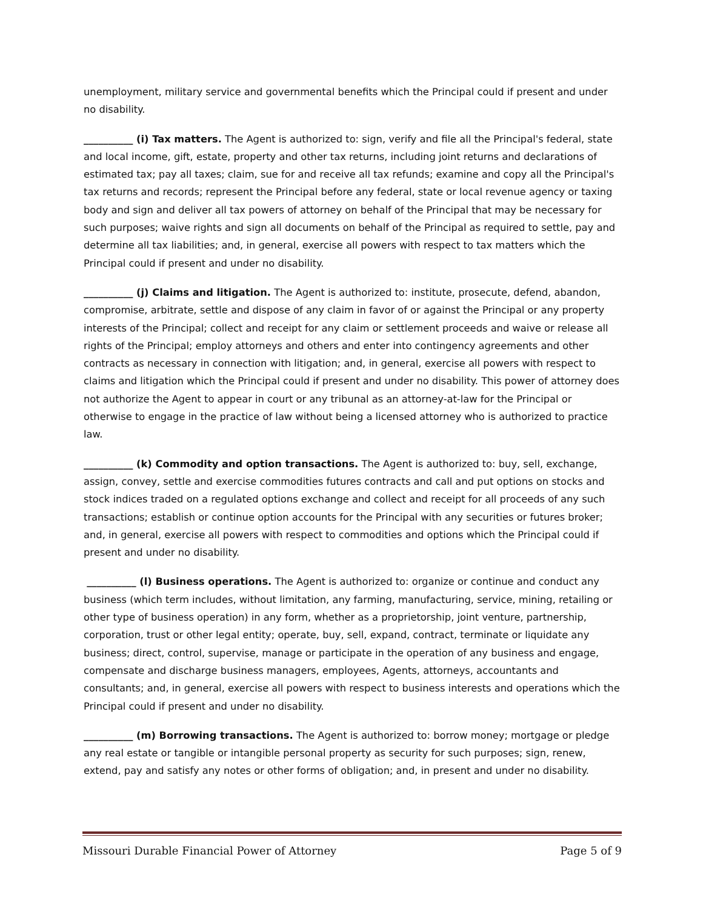unemployment, military service and governmental benefits which the Principal could if present and under no disability.
__________ (i) Tax matters. The Agent is authorized to: sign, verify and file all the Principal's federal, state and local income, gift, estate, property and other tax returns, including joint returns and declarations of estimated tax; pay all taxes; claim, sue for and receive all tax refunds; examine and copy all the Principal's tax returns and records; represent the Principal before any federal, state or local revenue agency or taxing body and sign and deliver all tax powers of attorney on behalf of the Principal that may be necessary for such purposes; waive rights and sign all documents on behalf of the Principal as required to settle, pay and determine all tax liabilities; and, in general, exercise all powers with respect to tax matters which the Principal could if present and under no disability.
__________ (j) Claims and litigation. The Agent is authorized to: institute, prosecute, defend, abandon, compromise, arbitrate, settle and dispose of any claim in favor of or against the Principal or any property interests of the Principal; collect and receipt for any claim or settlement proceeds and waive or release all rights of the Principal; employ attorneys and others and enter into contingency agreements and other contracts as necessary in connection with litigation; and, in general, exercise all powers with respect to claims and litigation which the Principal could if present and under no disability. This power of attorney does not authorize the Agent to appear in court or any tribunal as an attorney-at-law for the Principal or otherwise to engage in the practice of law without being a licensed attorney who is authorized to practice law.
__________ (k) Commodity and option transactions. The Agent is authorized to: buy, sell, exchange, assign, convey, settle and exercise commodities futures contracts and call and put options on stocks and stock indices traded on a regulated options exchange and collect and receipt for all proceeds of any such transactions; establish or continue option accounts for the Principal with any securities or futures broker; and, in general, exercise all powers with respect to commodities and options which the Principal could if present and under no disability.
__________ (l) Business operations. The Agent is authorized to: organize or continue and conduct any business (which term includes, without limitation, any farming, manufacturing, service, mining, retailing or other type of business operation) in any form, whether as a proprietorship, joint venture, partnership, corporation, trust or other legal entity; operate, buy, sell, expand, contract, terminate or liquidate any business; direct, control, supervise, manage or participate in the operation of any business and engage, compensate and discharge business managers, employees, Agents, attorneys, accountants and consultants; and, in general, exercise all powers with respect to business interests and operations which the Principal could if present and under no disability.
__________ (m) Borrowing transactions. The Agent is authorized to: borrow money; mortgage or pledge any real estate or tangible or intangible personal property as security for such purposes; sign, renew, extend, pay and satisfy any notes or other forms of obligation; and, in present and under no disability.
Missouri Durable Financial Power of Attorney Page 5 of 9